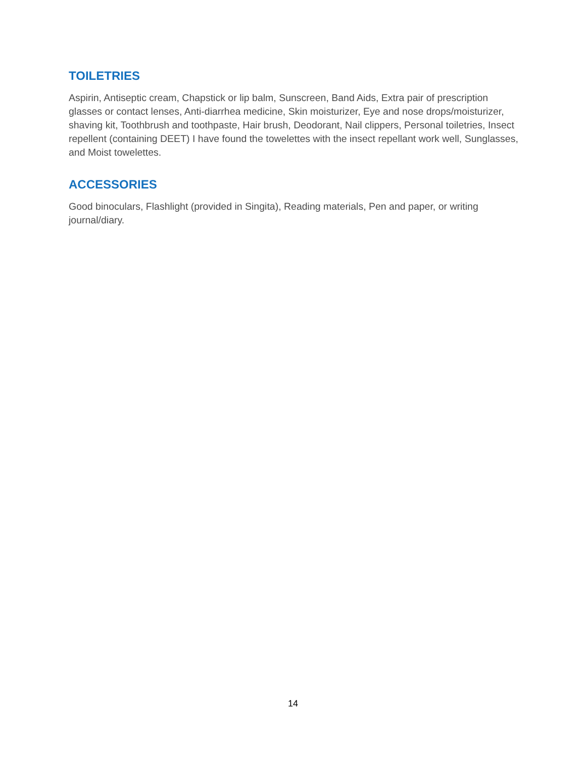TOILETRIES
Aspirin, Antiseptic cream, Chapstick or lip balm, Sunscreen, Band Aids, Extra pair of prescription glasses or contact lenses, Anti-diarrhea medicine, Skin moisturizer, Eye and nose drops/moisturizer, shaving kit, Toothbrush and toothpaste, Hair brush, Deodorant, Nail clippers, Personal toiletries, Insect repellent (containing DEET) I have found the towelettes with the insect repellant work well, Sunglasses, and Moist towelettes.
ACCESSORIES
Good binoculars, Flashlight (provided in Singita), Reading materials, Pen and paper, or writing journal/diary.
14